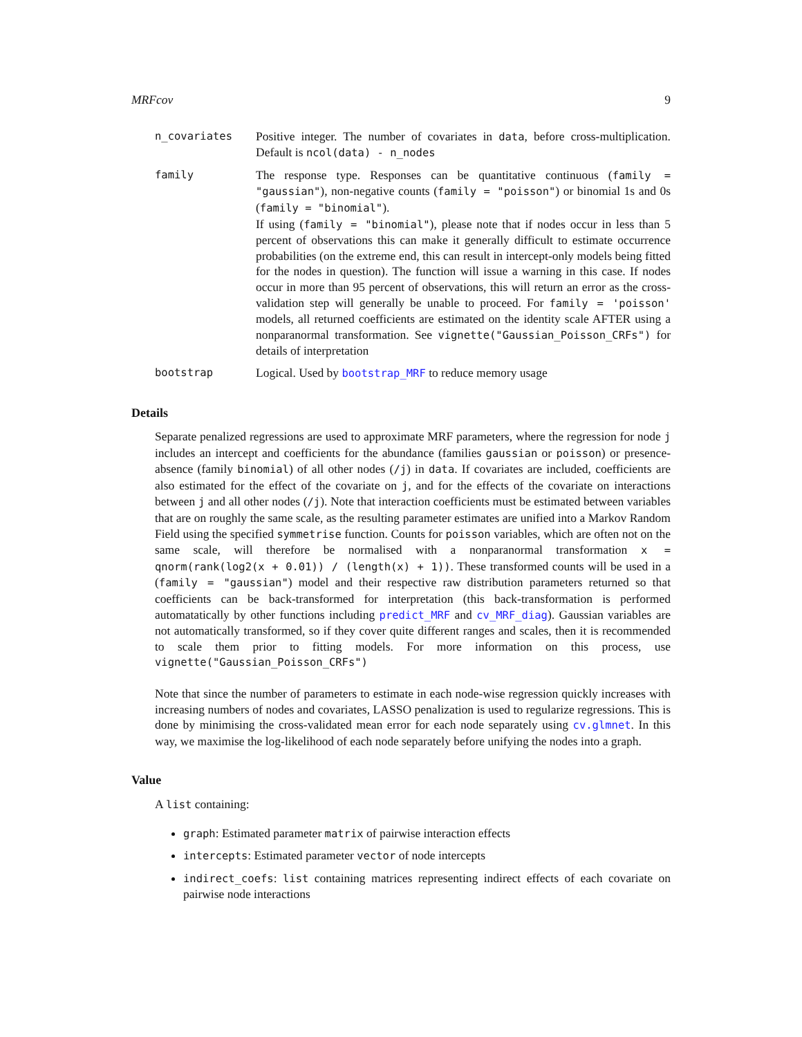MRFcov 9
n_covariates Positive integer. The number of covariates in data, before cross-multiplication. Default is ncol(data) - n_nodes
family The response type. Responses can be quantitative continuous (family = "gaussian"), non-negative counts (family = "poisson") or binomial 1s and 0s (family = "binomial").
If using (family = "binomial"), please note that if nodes occur in less than 5 percent of observations this can make it generally difficult to estimate occurrence probabilities (on the extreme end, this can result in intercept-only models being fitted for the nodes in question). The function will issue a warning in this case. If nodes occur in more than 95 percent of observations, this will return an error as the cross-validation step will generally be unable to proceed. For family = 'poisson' models, all returned coefficients are estimated on the identity scale AFTER using a nonparanormal transformation. See vignette("Gaussian_Poisson_CRFs") for details of interpretation
bootstrap Logical. Used by bootstrap_MRF to reduce memory usage
Details
Separate penalized regressions are used to approximate MRF parameters, where the regression for node j includes an intercept and coefficients for the abundance (families gaussian or poisson) or presence-absence (family binomial) of all other nodes (/j) in data. If covariates are included, coefficients are also estimated for the effect of the covariate on j, and for the effects of the covariate on interactions between j and all other nodes (/j). Note that interaction coefficients must be estimated between variables that are on roughly the same scale, as the resulting parameter estimates are unified into a Markov Random Field using the specified symmetrise function. Counts for poisson variables, which are often not on the same scale, will therefore be normalised with a nonparanormal transformation x = qnorm(rank(log2(x + 0.01)) / (length(x) + 1)). These transformed counts will be used in a (family = "gaussian") model and their respective raw distribution parameters returned so that coefficients can be back-transformed for interpretation (this back-transformation is performed automatatically by other functions including predict_MRF and cv_MRF_diag). Gaussian variables are not automatically transformed, so if they cover quite different ranges and scales, then it is recommended to scale them prior to fitting models. For more information on this process, use vignette("Gaussian_Poisson_CRFs")
Note that since the number of parameters to estimate in each node-wise regression quickly increases with increasing numbers of nodes and covariates, LASSO penalization is used to regularize regressions. This is done by minimising the cross-validated mean error for each node separately using cv.glmnet. In this way, we maximise the log-likelihood of each node separately before unifying the nodes into a graph.
Value
A list containing:
graph: Estimated parameter matrix of pairwise interaction effects
intercepts: Estimated parameter vector of node intercepts
indirect_coefs: list containing matrices representing indirect effects of each covariate on pairwise node interactions